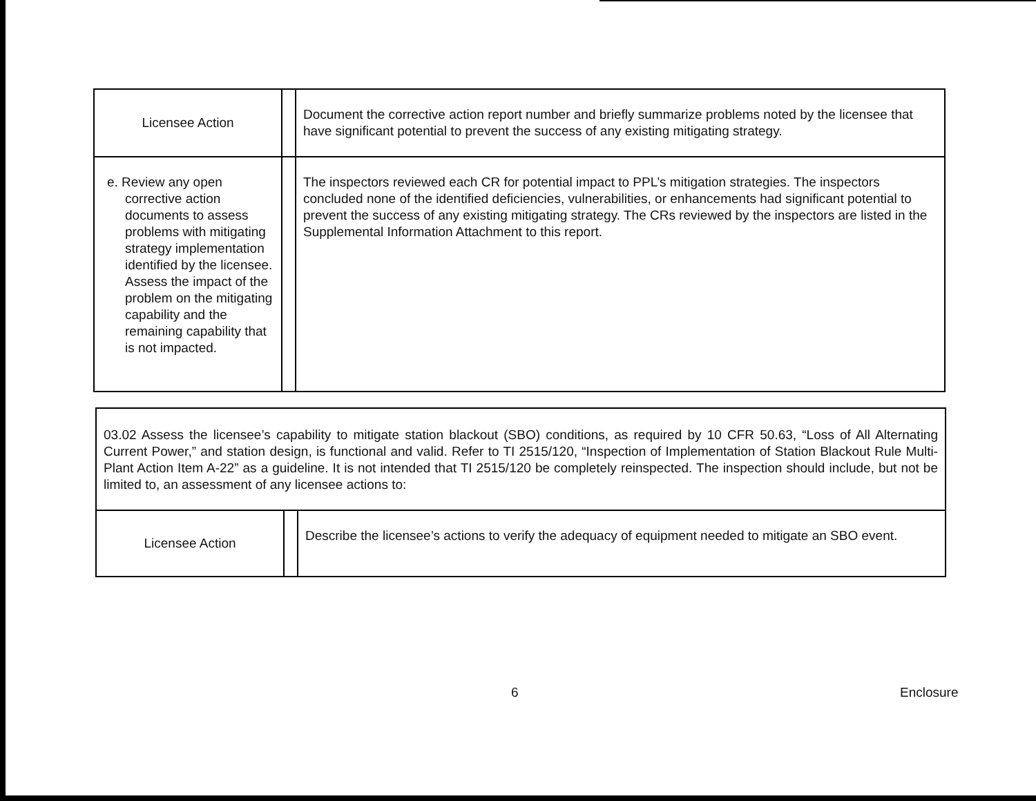| Licensee Action | | Document the corrective action report number and briefly summarize problems noted by the licensee that have significant potential to prevent the success of any existing mitigating strategy. |
| e. Review any open corrective action documents to assess problems with mitigating strategy implementation identified by the licensee. Assess the impact of the problem on the mitigating capability and the remaining capability that is not impacted. | | The inspectors reviewed each CR for potential impact to PPL’s mitigation strategies. The inspectors concluded none of the identified deficiencies, vulnerabilities, or enhancements had significant potential to prevent the success of any existing mitigating strategy. The CRs reviewed by the inspectors are listed in the Supplemental Information Attachment to this report. |
| 03.02 Assess the licensee’s capability to mitigate station blackout (SBO) conditions, as required by 10 CFR 50.63, “Loss of All Alternating Current Power,” and station design, is functional and valid. Refer to TI 2515/120, “Inspection of Implementation of Station Blackout Rule Multi-Plant Action Item A-22” as a guideline. It is not intended that TI 2515/120 be completely reinspected. The inspection should include, but not be limited to, an assessment of any licensee actions to: | | |
| Licensee Action | | Describe the licensee’s actions to verify the adequacy of equipment needed to mitigate an SBO event. |
6 Enclosure